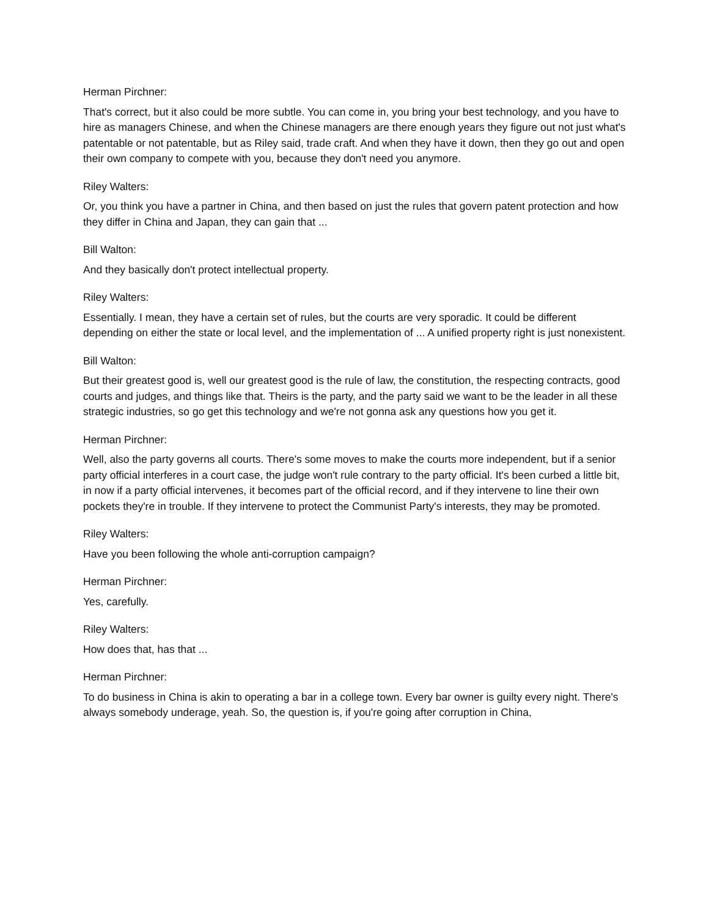Herman Pirchner:
That's correct, but it also could be more subtle. You can come in, you bring your best technology, and you have to hire as managers Chinese, and when the Chinese managers are there enough years they figure out not just what's patentable or not patentable, but as Riley said, trade craft. And when they have it down, then they go out and open their own company to compete with you, because they don't need you anymore.
Riley Walters:
Or, you think you have a partner in China, and then based on just the rules that govern patent protection and how they differ in China and Japan, they can gain that ...
Bill Walton:
And they basically don't protect intellectual property.
Riley Walters:
Essentially. I mean, they have a certain set of rules, but the courts are very sporadic. It could be different depending on either the state or local level, and the implementation of ... A unified property right is just nonexistent.
Bill Walton:
But their greatest good is, well our greatest good is the rule of law, the constitution, the respecting contracts, good courts and judges, and things like that. Theirs is the party, and the party said we want to be the leader in all these strategic industries, so go get this technology and we're not gonna ask any questions how you get it.
Herman Pirchner:
Well, also the party governs all courts. There's some moves to make the courts more independent, but if a senior party official interferes in a court case, the judge won't rule contrary to the party official. It's been curbed a little bit, in now if a party official intervenes, it becomes part of the official record, and if they intervene to line their own pockets they're in trouble. If they intervene to protect the Communist Party's interests, they may be promoted.
Riley Walters:
Have you been following the whole anti-corruption campaign?
Herman Pirchner:
Yes, carefully.
Riley Walters:
How does that, has that ...
Herman Pirchner:
To do business in China is akin to operating a bar in a college town. Every bar owner is guilty every night. There's always somebody underage, yeah. So, the question is, if you're going after corruption in China,